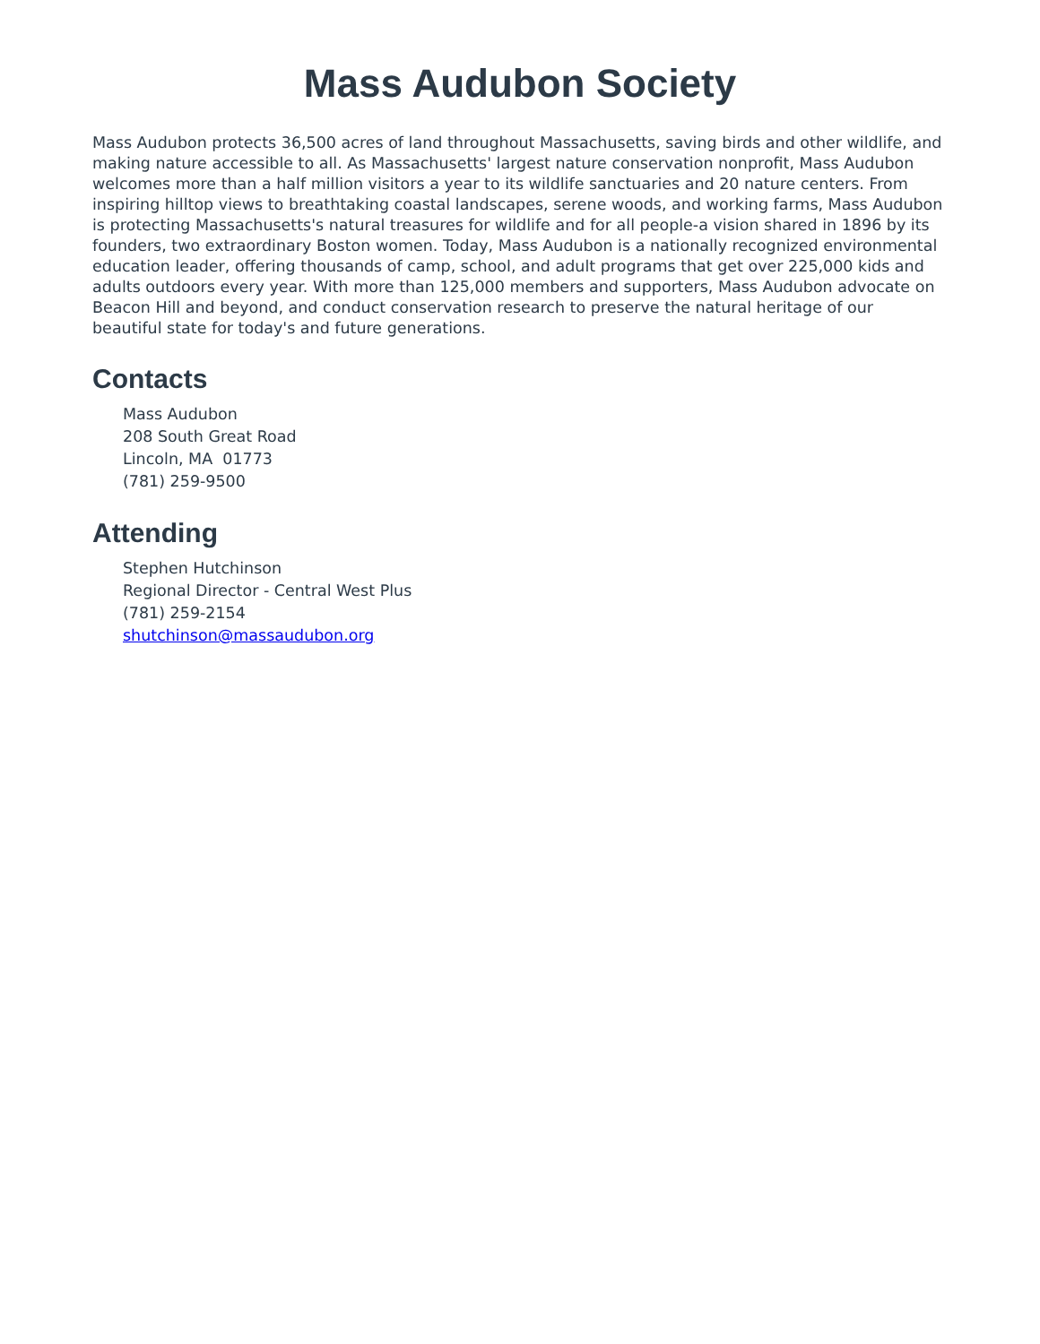Mass Audubon Society
Mass Audubon protects 36,500 acres of land throughout Massachusetts, saving birds and other wildlife, and making nature accessible to all. As Massachusetts' largest nature conservation nonprofit, Mass Audubon welcomes more than a half million visitors a year to its wildlife sanctuaries and 20 nature centers. From inspiring hilltop views to breathtaking coastal landscapes, serene woods, and working farms, Mass Audubon is protecting Massachusetts's natural treasures for wildlife and for all people-a vision shared in 1896 by its founders, two extraordinary Boston women. Today, Mass Audubon is a nationally recognized environmental education leader, offering thousands of camp, school, and adult programs that get over 225,000 kids and adults outdoors every year. With more than 125,000 members and supporters, Mass Audubon advocate on Beacon Hill and beyond, and conduct conservation research to preserve the natural heritage of our beautiful state for today's and future generations.
Contacts
Mass Audubon
208 South Great Road
Lincoln, MA 01773
(781) 259-9500
Attending
Stephen Hutchinson
Regional Director - Central West Plus
(781) 259-2154
shutchinson@massaudubon.org